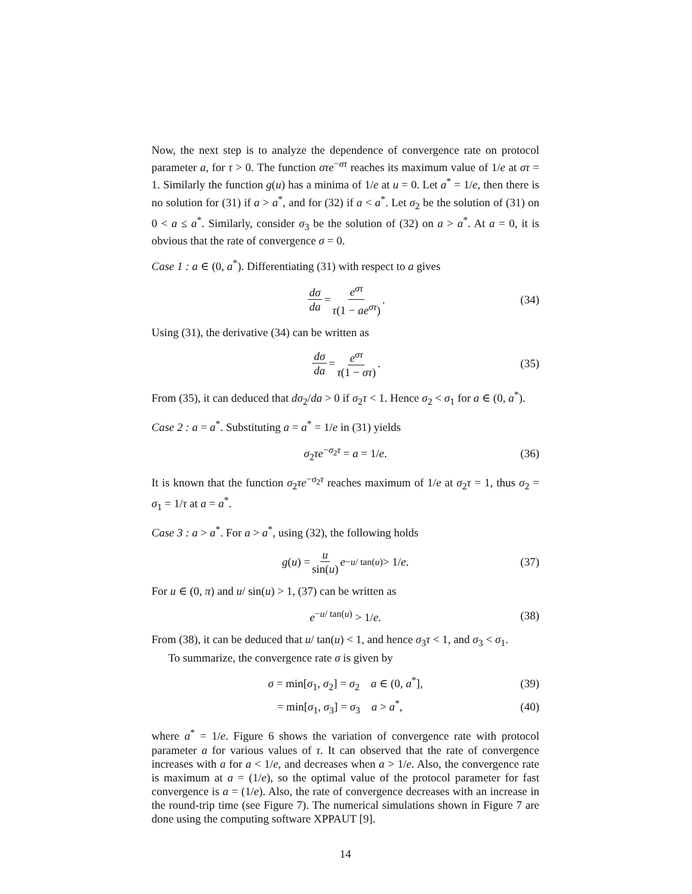Now, the next step is to analyze the dependence of convergence rate on protocol parameter a, for τ > 0. The function στe<sup>−στ</sup> reaches its maximum value of 1/e at στ = 1. Similarly the function g(u) has a minima of 1/e at u = 0. Let a<sup>*</sup> = 1/e, then there is no solution for (31) if a > a<sup>*</sup>, and for (32) if a < a<sup>*</sup>. Let σ<sub>2</sub> be the solution of (31) on 0 < a ≤ a<sup>*</sup>. Similarly, consider σ<sub>3</sub> be the solution of (32) on a > a<sup>*</sup>. At a = 0, it is obvious that the rate of convergence σ = 0.
Case 1 : a ∈ (0, a<sup>*</sup>). Differentiating (31) with respect to a gives
dσ da = e<sup>στ</sup> τ(1 − ae<sup>στ</sup>). (34)
Using (31), the derivative (34) can be written as
dσ da = e<sup>στ</sup> τ(1 − στ). (35)
From (35), it can deduced that dσ<sub>2</sub>/da > 0 if σ<sub>2</sub>τ < 1. Hence σ<sub>2</sub> < σ<sub>1</sub> for a ∈ (0, a<sup>*</sup>).
Case 2 : a = a<sup>*</sup>. Substituting a = a<sup>*</sup> = 1/e in (31) yields
σ<sub>2</sub>τe<sup>−σ<sub>2</sub>τ</sup> = a = 1/e. (36)
It is known that the function σ<sub>2</sub>τe<sup>−σ<sub>2</sub>τ</sup> reaches maximum of 1/e at σ<sub>2</sub>τ = 1, thus σ<sub>2</sub> = σ<sub>1</sub> = 1/τ at a = a<sup>*</sup>.
Case 3 : a > a<sup>*</sup>. For a > a<sup>*</sup>, using (32), the following holds
g (u) = u sin(u) e<sup>−u/ tan(u)</sup> > 1/ e. (37)
For u ∈ (0, π) and u/ sin(u) > 1, (37) can be written as
e<sup>−u/ tan(u)</sup> > 1/e. (38)
From (38), it can be deduced that u/ tan(u) < 1, and hence σ<sub>3</sub>τ < 1, and σ<sub>3</sub> < σ<sub>1</sub>.
To summarize, the convergence rate σ is given by
σ = min[σ<sub>1</sub>, σ<sub>2</sub>] = σ<sub>2</sub> a ∈ (0, a<sup>*</sup>], (39)
= min[σ<sub>1</sub>, σ<sub>3</sub>] = σ<sub>3</sub> a > a<sup>*</sup>, (40)
where a<sup>*</sup> = 1/e. Figure 6 shows the variation of convergence rate with protocol parameter a for various values of τ. It can observed that the rate of convergence increases with a for a < 1/e, and decreases when a > 1/e. Also, the convergence rate is maximum at a = (1/e), so the optimal value of the protocol parameter for fast convergence is a = (1/e). Also, the rate of convergence decreases with an increase in the round-trip time (see Figure 7). The numerical simulations shown in Figure 7 are done using the computing software XPPAUT [9].
14